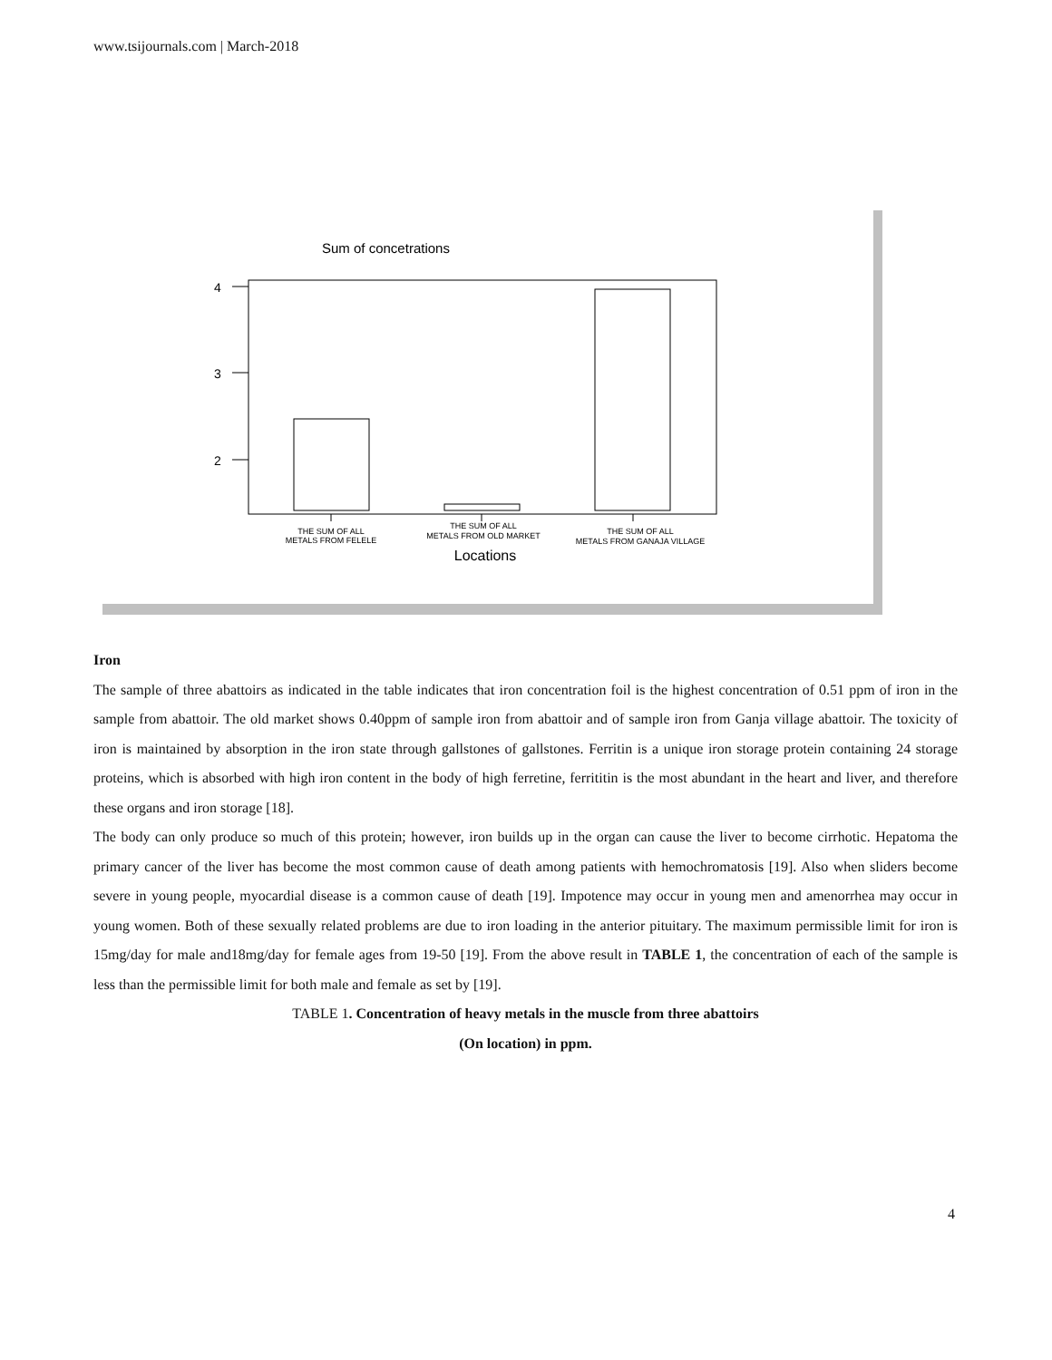www.tsijournals.com | March-2018
Sum of concetrations
4
3
2
THE SUM OF ALL METALS FROM FELELE
THE SUM OF ALL METALS FROM OLD MARKET
THE SUM OF ALL METALS FROM GANAJA VILLAGE
Locations
Iron
The sample of three abattoirs as indicated in the table indicates that iron concentration foil is the highest concentration of 0.51 ppm of iron in the sample from abattoir. The old market shows 0.40ppm of sample iron from abattoir and of sample iron from Ganja village abattoir. The toxicity of iron is maintained by absorption in the iron state through gallstones of gallstones. Ferritin is a unique iron storage protein containing 24 storage proteins, which is absorbed with high iron content in the body of high ferretine, ferrititin is the most abundant in the heart and liver, and therefore these organs and iron storage [18].
The body can only produce so much of this protein; however, iron builds up in the organ can cause the liver to become cirrhotic. Hepatoma the primary cancer of the liver has become the most common cause of death among patients with hemochromatosis [19]. Also when sliders become severe in young people, myocardial disease is a common cause of death [19]. Impotence may occur in young men and amenorrhea may occur in young women. Both of these sexually related problems are due to iron loading in the anterior pituitary. The maximum permissible limit for iron is 15mg/day for male and18mg/day for female ages from 19-50 [19]. From the above result in TABLE 1, the concentration of each of the sample is less than the permissible limit for both male and female as set by [19].
TABLE 1. Concentration of heavy metals in the muscle from three abattoirs
(On location) in ppm.
4